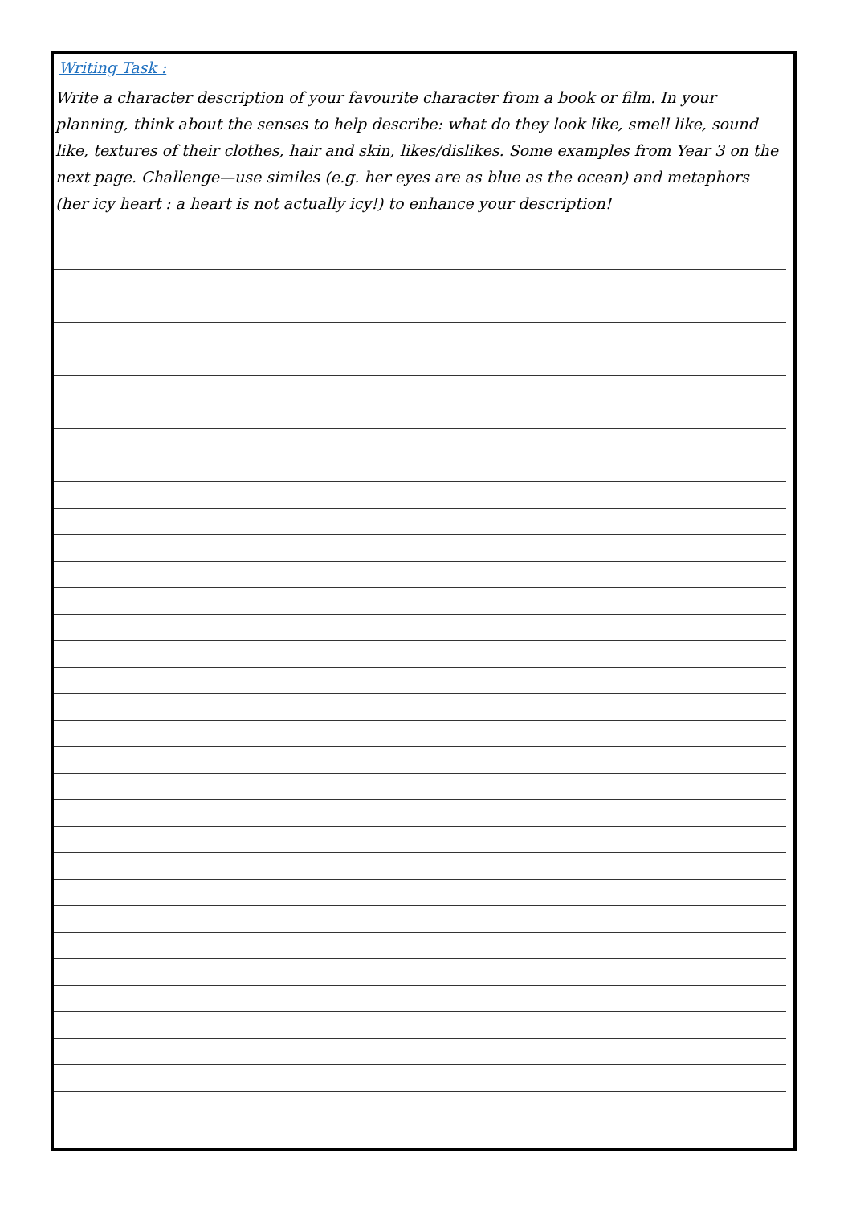Writing Task :
Write a character description of your favourite character from a book or film. In your planning, think about the senses to help describe: what do they look like, smell like, sound like, textures of their clothes, hair and skin, likes/dislikes. Some examples from Year 3 on the next page. Challenge—use similes (e.g. her eyes are as blue as the ocean) and metaphors (her icy heart : a heart is not actually icy!) to enhance your description!